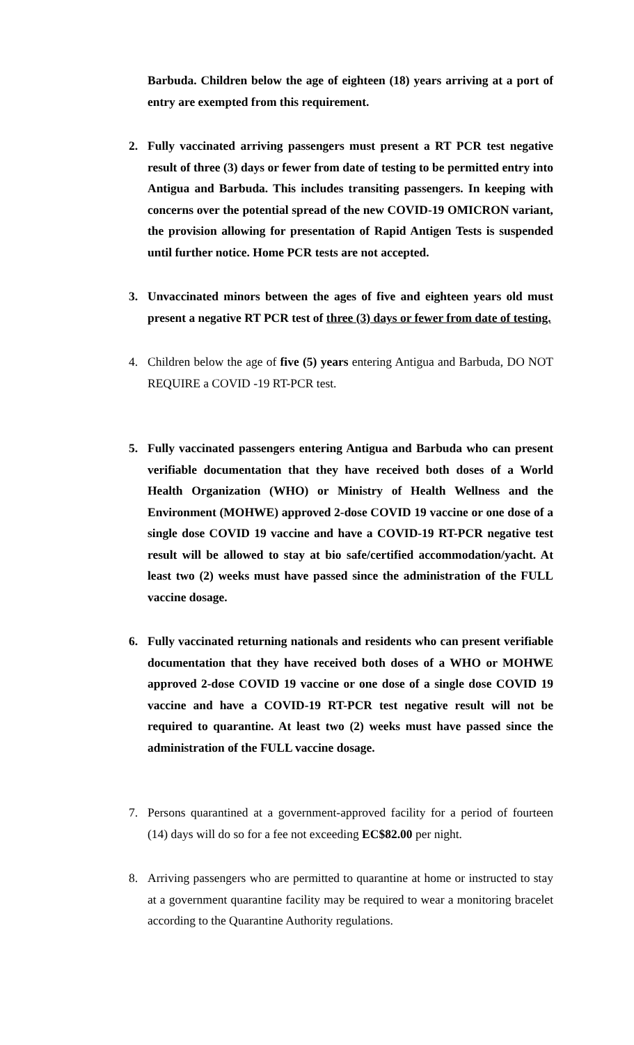Barbuda. Children below the age of eighteen (18) years arriving at a port of entry are exempted from this requirement.
2. Fully vaccinated arriving passengers must present a RT PCR test negative result of three (3) days or fewer from date of testing to be permitted entry into Antigua and Barbuda. This includes transiting passengers. In keeping with concerns over the potential spread of the new COVID-19 OMICRON variant, the provision allowing for presentation of Rapid Antigen Tests is suspended until further notice. Home PCR tests are not accepted.
3. Unvaccinated minors between the ages of five and eighteen years old must present a negative RT PCR test of three (3) days or fewer from date of testing.
4. Children below the age of five (5) years entering Antigua and Barbuda, DO NOT REQUIRE a COVID -19 RT-PCR test.
5. Fully vaccinated passengers entering Antigua and Barbuda who can present verifiable documentation that they have received both doses of a World Health Organization (WHO) or Ministry of Health Wellness and the Environment (MOHWE) approved 2-dose COVID 19 vaccine or one dose of a single dose COVID 19 vaccine and have a COVID-19 RT-PCR negative test result will be allowed to stay at bio safe/certified accommodation/yacht. At least two (2) weeks must have passed since the administration of the FULL vaccine dosage.
6. Fully vaccinated returning nationals and residents who can present verifiable documentation that they have received both doses of a WHO or MOHWE approved 2-dose COVID 19 vaccine or one dose of a single dose COVID 19 vaccine and have a COVID-19 RT-PCR test negative result will not be required to quarantine. At least two (2) weeks must have passed since the administration of the FULL vaccine dosage.
7. Persons quarantined at a government-approved facility for a period of fourteen (14) days will do so for a fee not exceeding EC$82.00 per night.
8. Arriving passengers who are permitted to quarantine at home or instructed to stay at a government quarantine facility may be required to wear a monitoring bracelet according to the Quarantine Authority regulations.